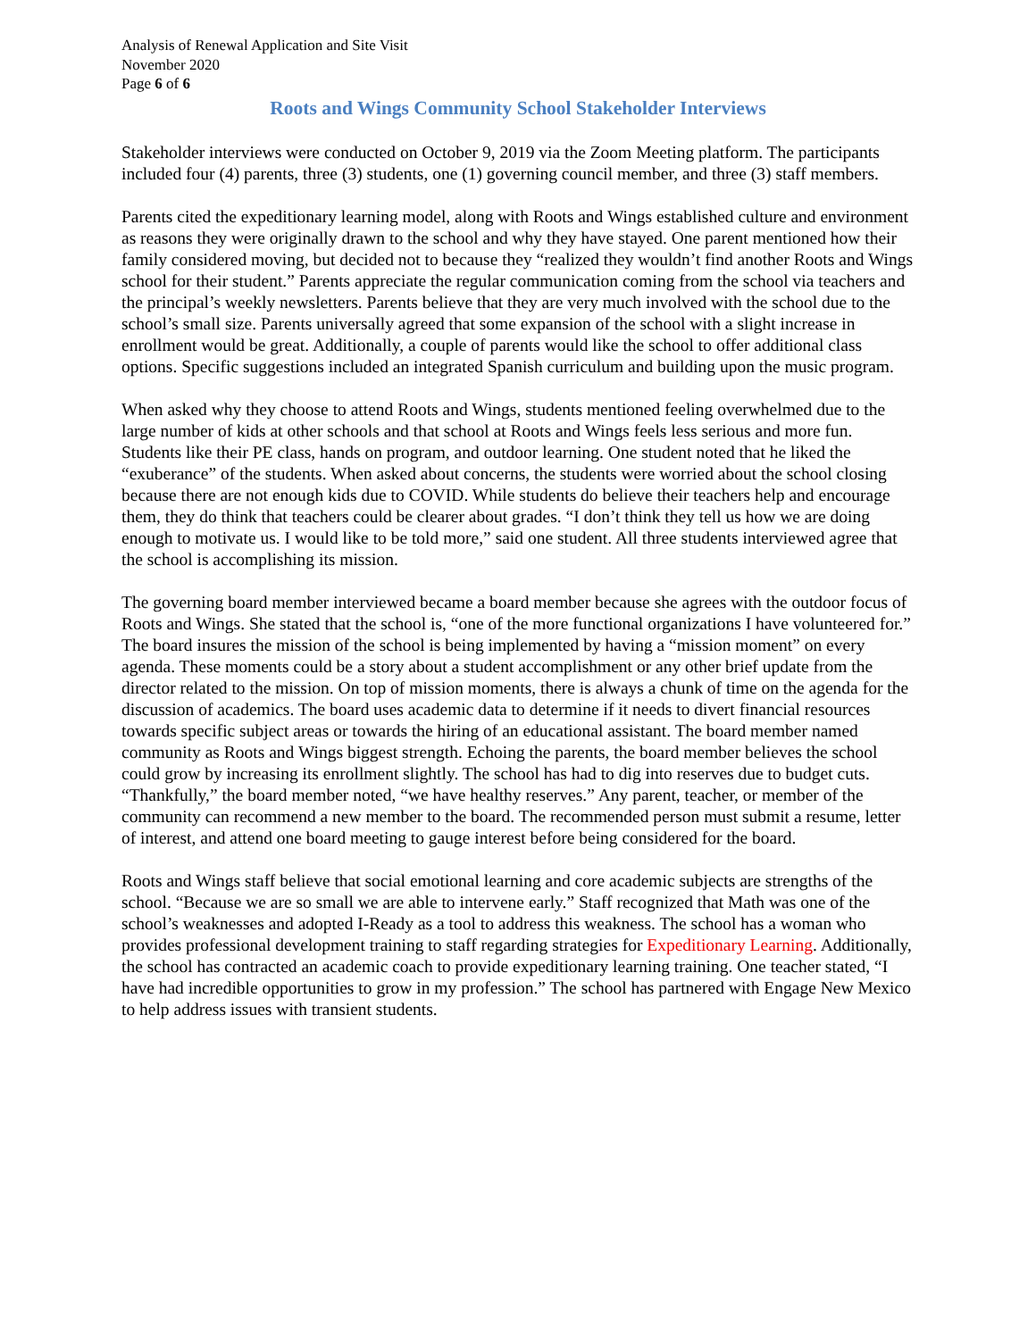Analysis of Renewal Application and Site Visit
November 2020
Page 6 of 6
Roots and Wings Community School Stakeholder Interviews
Stakeholder interviews were conducted on October 9, 2019 via the Zoom Meeting platform. The participants included four (4) parents, three (3) students, one (1) governing council member, and three (3) staff members.
Parents cited the expeditionary learning model, along with Roots and Wings established culture and environment as reasons they were originally drawn to the school and why they have stayed. One parent mentioned how their family considered moving, but decided not to because they “realized they wouldn’t find another Roots and Wings school for their student.” Parents appreciate the regular communication coming from the school via teachers and the principal’s weekly newsletters. Parents believe that they are very much involved with the school due to the school’s small size. Parents universally agreed that some expansion of the school with a slight increase in enrollment would be great. Additionally, a couple of parents would like the school to offer additional class options. Specific suggestions included an integrated Spanish curriculum and building upon the music program.
When asked why they choose to attend Roots and Wings, students mentioned feeling overwhelmed due to the large number of kids at other schools and that school at Roots and Wings feels less serious and more fun. Students like their PE class, hands on program, and outdoor learning. One student noted that he liked the “exuberance” of the students. When asked about concerns, the students were worried about the school closing because there are not enough kids due to COVID. While students do believe their teachers help and encourage them, they do think that teachers could be clearer about grades. “I don’t think they tell us how we are doing enough to motivate us. I would like to be told more,” said one student. All three students interviewed agree that the school is accomplishing its mission.
The governing board member interviewed became a board member because she agrees with the outdoor focus of Roots and Wings. She stated that the school is, “one of the more functional organizations I have volunteered for.” The board insures the mission of the school is being implemented by having a “mission moment” on every agenda. These moments could be a story about a student accomplishment or any other brief update from the director related to the mission. On top of mission moments, there is always a chunk of time on the agenda for the discussion of academics. The board uses academic data to determine if it needs to divert financial resources towards specific subject areas or towards the hiring of an educational assistant. The board member named community as Roots and Wings biggest strength. Echoing the parents, the board member believes the school could grow by increasing its enrollment slightly. The school has had to dig into reserves due to budget cuts. “Thankfully,” the board member noted, “we have healthy reserves.” Any parent, teacher, or member of the community can recommend a new member to the board. The recommended person must submit a resume, letter of interest, and attend one board meeting to gauge interest before being considered for the board.
Roots and Wings staff believe that social emotional learning and core academic subjects are strengths of the school. “Because we are so small we are able to intervene early.” Staff recognized that Math was one of the school’s weaknesses and adopted I-Ready as a tool to address this weakness. The school has a woman who provides professional development training to staff regarding strategies for Expeditionary Learning. Additionally, the school has contracted an academic coach to provide expeditionary learning training. One teacher stated, “I have had incredible opportunities to grow in my profession.” The school has partnered with Engage New Mexico to help address issues with transient students.